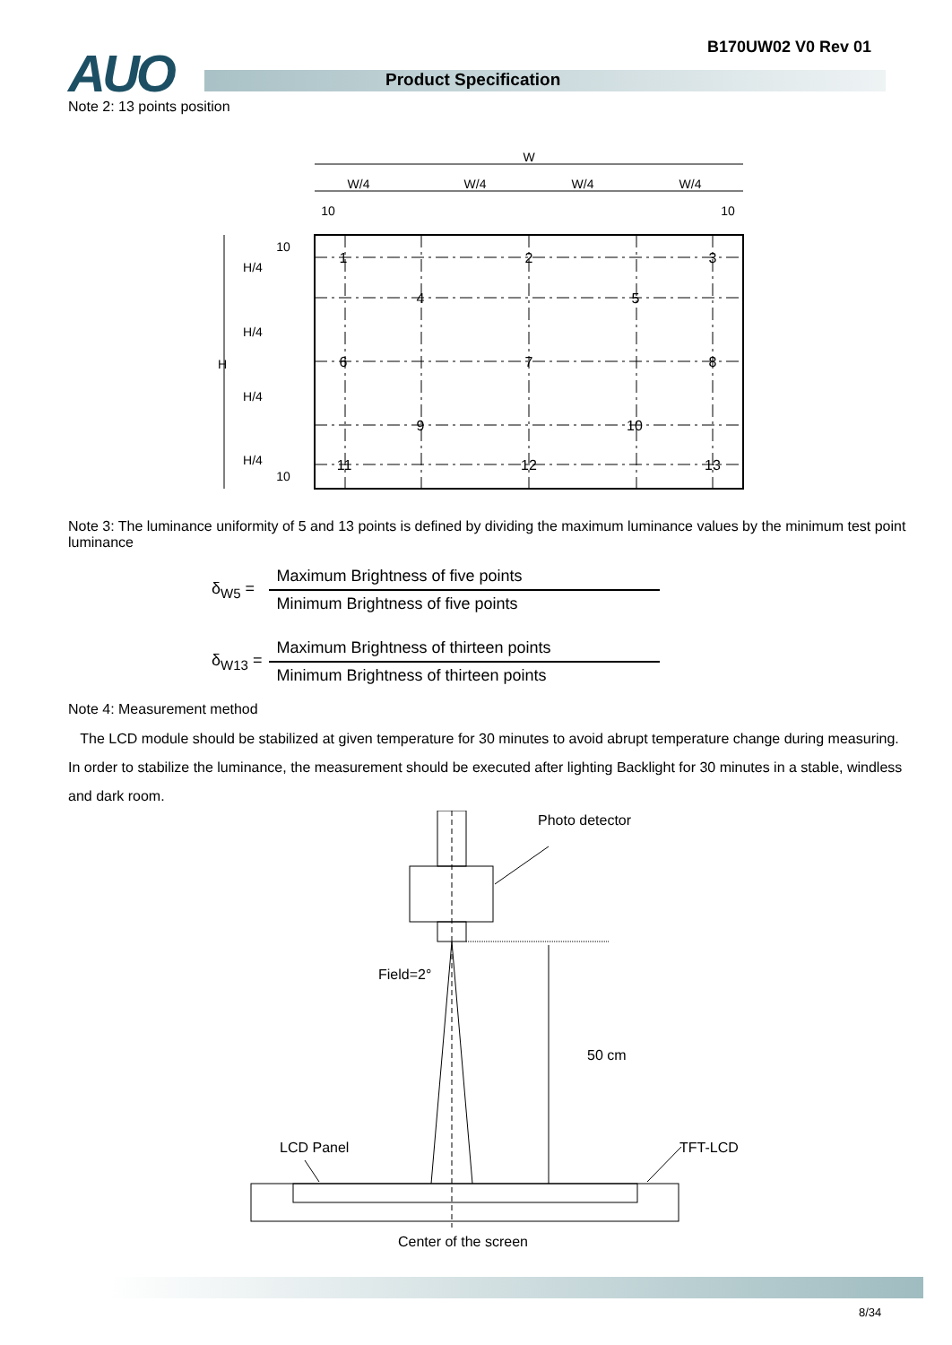AUO Product Specification
B170UW02 V0 Rev 01
Note 2: 13 points position
W
W/4
W/4
W/4
W/4
10
10
10
10
H/4
H/4
H
H/4
H/4
1
2
3
4
5
6
7
8
9
10
11
12
13
Note 3: The luminance uniformity of 5 and 13 points is defined by dividing the maximum luminance values by the minimum test point luminance
| δ<sub>W5</sub> = | Maximum Brightness of five points |
| | Minimum Brightness of five points |
| δ<sub>W13</sub> = | Maximum Brightness of thirteen points |
| | Minimum Brightness of thirteen points |
Note 4: Measurement method
The LCD module should be stabilized at given temperature for 30 minutes to avoid abrupt temperature change during measuring. In order to stabilize the luminance, the measurement should be executed after lighting Backlight for 30 minutes in a stable, windless and dark room.
Photo detector
Field=2°
50 cm
LCD Panel TFT-LCD
Center of the screen
8/34